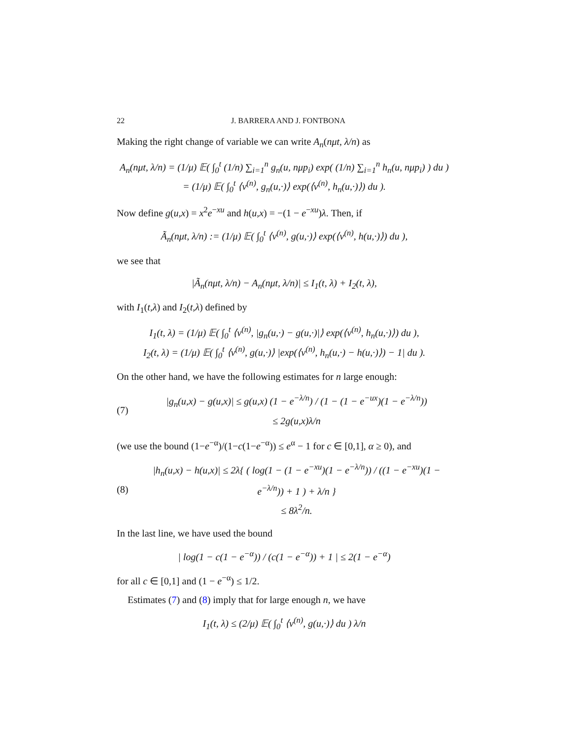22 J. BARRERA AND J. FONTBONA
Making the right change of variable we can write A<sub>n</sub>(nμt, λ/n) as
A<sub>n</sub>(nμt, λ/n) = (1/μ) 𝔼( ∫<sub>0</sub><sup>t</sup> (1/n) ∑<sub>i=1</sub><sup>n</sup> g<sub>n</sub>(u, nμp<sub>i</sub>) exp( (1/n) ∑<sub>i=1</sub><sup>n</sup> h<sub>n</sub>(u, nμp<sub>i</sub>) ) du )
= (1/μ) 𝔼( ∫<sub>0</sub><sup>t</sup> ⟨ν<sup>(n)</sup>, g<sub>n</sub>(u,·)⟩ exp(⟨ν<sup>(n)</sup>, h<sub>n</sub>(u,·)⟩) du ).
Now define g(u,x) = x<sup>2</sup>e<sup>−xu</sup> and h(u,x) = −(1 − e<sup>−xu</sup>)λ. Then, if
Ã<sub>n</sub>(nμt, λ/n) := (1/μ) 𝔼( ∫<sub>0</sub><sup>t</sup> ⟨ν<sup>(n)</sup>, g(u,·)⟩ exp(⟨ν<sup>(n)</sup>, h(u,·)⟩) du ),
we see that
|Ã<sub>n</sub>(nμt, λ/n) − A<sub>n</sub>(nμt, λ/n)| ≤ I<sub>1</sub>(t, λ) + I<sub>2</sub>(t, λ),
with I<sub>1</sub>(t,λ) and I<sub>2</sub>(t,λ) defined by
I<sub>1</sub>(t, λ) = (1/μ) 𝔼( ∫<sub>0</sub><sup>t</sup> ⟨ν<sup>(n)</sup>, |g<sub>n</sub>(u,·) − g(u,·)|⟩ exp(⟨ν<sup>(n)</sup>, h<sub>n</sub>(u,·)⟩) du ),
I<sub>2</sub>(t, λ) = (1/μ) 𝔼( ∫<sub>0</sub><sup>t</sup> ⟨ν<sup>(n)</sup>, g(u,·)⟩ |exp(⟨ν<sup>(n)</sup>, h<sub>n</sub>(u,·) − h(u,·)⟩) − 1| du ).
On the other hand, we have the following estimates for n large enough:
(7)
|g<sub>n</sub>(u,x) − g(u,x)| ≤ g(u,x) (1 − e<sup>−λ/n</sup>) / (1 − (1 − e<sup>−ux</sup>)(1 − e<sup>−λ/n</sup>))
≤ 2g(u,x)λ/n
(we use the bound (1−e<sup>−α</sup>)/(1−c(1−e<sup>−α</sup>)) ≤ e<sup>α</sup> − 1 for c ∈ [0,1], α ≥ 0), and
(8)
|h<sub>n</sub>(u,x) − h(u,x)| ≤ 2λ{ ( log(1 − (1 − e<sup>−xu</sup>)(1 − e<sup>−λ/n</sup>)) / ((1 − e<sup>−xu</sup>)(1 − e<sup>−λ/n</sup>)) + 1 ) + λ/n }
≤ 8λ<sup>2</sup>/n.
In the last line, we have used the bound
| log(1 − c(1 − e<sup>−α</sup>)) / (c(1 − e<sup>−α</sup>)) + 1 | ≤ 2(1 − e<sup>−α</sup>)
for all c ∈ [0,1] and (1 − e<sup>−α</sup>) ≤ 1/2.
Estimates (7) and (8) imply that for large enough n, we have
I<sub>1</sub>(t, λ) ≤ (2/μ) 𝔼( ∫<sub>0</sub><sup>t</sup> ⟨ν<sup>(n)</sup>, g(u,·)⟩ du ) λ/n